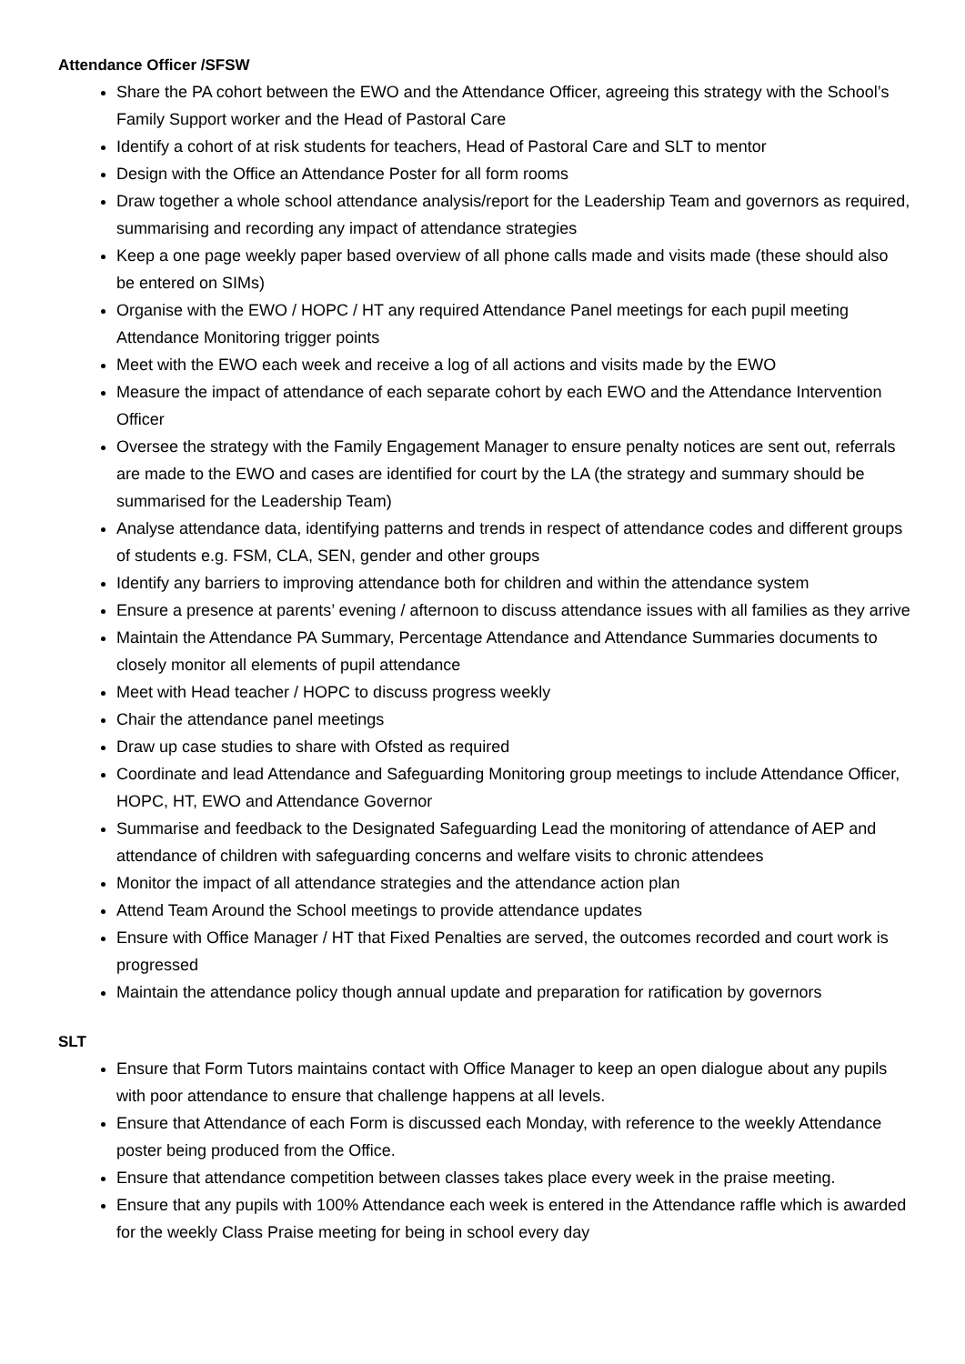Attendance Officer /SFSW
Share the PA cohort between the EWO and the Attendance Officer, agreeing this strategy with the School’s Family Support worker and the Head of Pastoral Care
Identify a cohort of at risk students for teachers, Head of Pastoral Care and SLT to mentor
Design with the Office an Attendance Poster for all form rooms
Draw together a whole school attendance analysis/report for the Leadership Team and governors as required, summarising and recording any impact of attendance strategies
Keep a one page weekly paper based overview of all phone calls made and visits made (these should also be entered on SIMs)
Organise with the EWO / HOPC / HT any required Attendance Panel meetings for each pupil meeting Attendance Monitoring trigger points
Meet with the EWO each week and receive a log of all actions and visits made by the EWO
Measure the impact of attendance of each separate cohort by each EWO and the Attendance Intervention Officer
Oversee the strategy with the Family Engagement Manager to ensure penalty notices are sent out, referrals are made to the EWO and cases are identified for court by the LA (the strategy and summary should be summarised for the Leadership Team)
Analyse attendance data, identifying patterns and trends in respect of attendance codes and different groups of students e.g. FSM, CLA, SEN, gender and other groups
Identify any barriers to improving attendance both for children and within the attendance system
Ensure a presence at parents’ evening / afternoon to discuss attendance issues with all families as they arrive
Maintain the Attendance PA Summary, Percentage Attendance and Attendance Summaries documents to closely monitor all elements of pupil attendance
Meet with Head teacher / HOPC to discuss progress weekly
Chair the attendance panel meetings
Draw up case studies to share with Ofsted as required
Coordinate and lead Attendance and Safeguarding Monitoring group meetings to include Attendance Officer, HOPC, HT, EWO and Attendance Governor
Summarise and feedback to the Designated Safeguarding Lead the monitoring of attendance of AEP and attendance of children with safeguarding concerns and welfare visits to chronic attendees
Monitor the impact of all attendance strategies and the attendance action plan
Attend Team Around the School meetings to provide attendance updates
Ensure with Office Manager / HT that Fixed Penalties are served, the outcomes recorded and court work is progressed
Maintain the attendance policy though annual update and preparation for ratification by governors
SLT
Ensure that Form Tutors maintains contact with Office Manager to keep an open dialogue about any pupils with poor attendance to ensure that challenge happens at all levels.
Ensure that Attendance of each Form is discussed each Monday, with reference to the weekly Attendance poster being produced from the Office.
Ensure that attendance competition between classes takes place every week in the praise meeting.
Ensure that any pupils with 100% Attendance each week is entered in the Attendance raffle which is awarded for the weekly Class Praise meeting for being in school every day